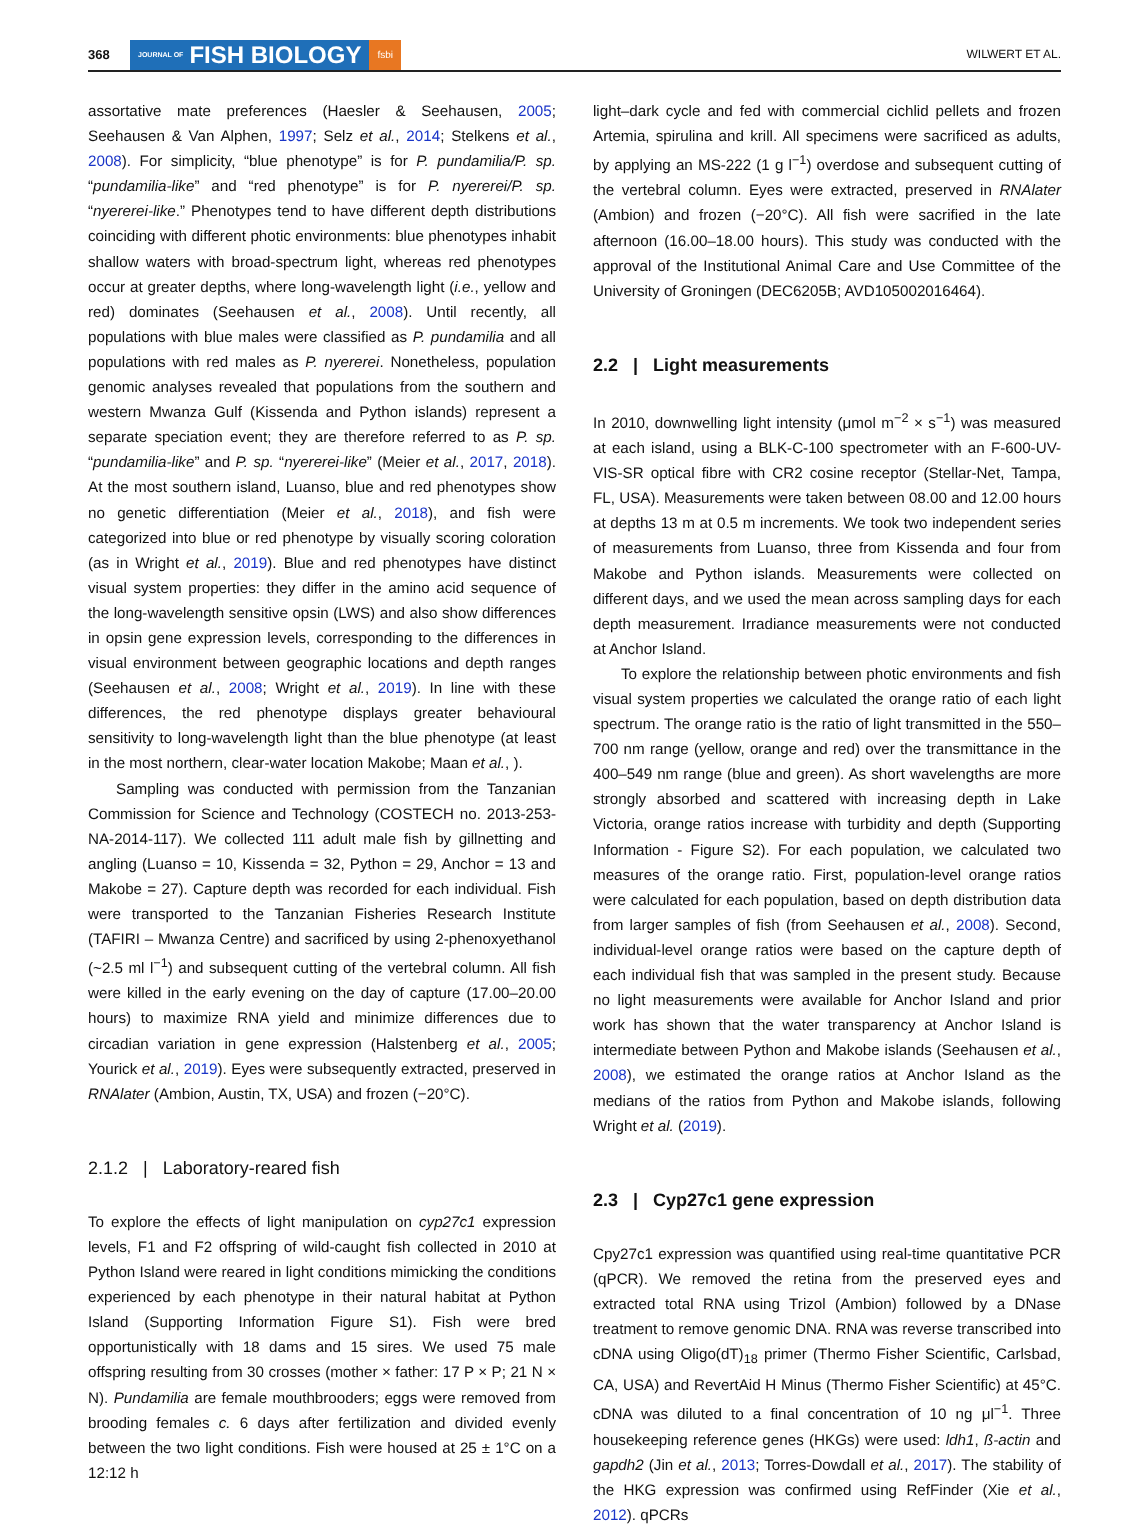368 JOURNAL OF FISH BIOLOGY fsbi WILWERT ET AL.
assortative mate preferences (Haesler & Seehausen, 2005; Seehausen & Van Alphen, 1997; Selz et al., 2014; Stelkens et al., 2008). For simplicity, “blue phenotype” is for P. pundamilia/P. sp. “pundamilia-like” and “red phenotype” is for P. nyererei/P. sp. “nyererei-like.” Phenotypes tend to have different depth distributions coinciding with different photic environments: blue phenotypes inhabit shallow waters with broad-spectrum light, whereas red phenotypes occur at greater depths, where long-wavelength light (i.e., yellow and red) dominates (Seehausen et al., 2008). Until recently, all populations with blue males were classified as P. pundamilia and all populations with red males as P. nyererei. Nonetheless, population genomic analyses revealed that populations from the southern and western Mwanza Gulf (Kissenda and Python islands) represent a separate speciation event; they are therefore referred to as P. sp. “pundamilia-like” and P. sp. “nyererei-like” (Meier et al., 2017, 2018). At the most southern island, Luanso, blue and red phenotypes show no genetic differentiation (Meier et al., 2018), and fish were categorized into blue or red phenotype by visually scoring coloration (as in Wright et al., 2019). Blue and red phenotypes have distinct visual system properties: they differ in the amino acid sequence of the long-wavelength sensitive opsin (LWS) and also show differences in opsin gene expression levels, corresponding to the differences in visual environment between geographic locations and depth ranges (Seehausen et al., 2008; Wright et al., 2019). In line with these differences, the red phenotype displays greater behavioural sensitivity to long-wavelength light than the blue phenotype (at least in the most northern, clear-water location Makobe; Maan et al., ).
Sampling was conducted with permission from the Tanzanian Commission for Science and Technology (COSTECH no. 2013-253-NA-2014-117). We collected 111 adult male fish by gillnetting and angling (Luanso = 10, Kissenda = 32, Python = 29, Anchor = 13 and Makobe = 27). Capture depth was recorded for each individual. Fish were transported to the Tanzanian Fisheries Research Institute (TAFIRI – Mwanza Centre) and sacrificed by using 2-phenoxyethanol (~2.5 ml l<sup>−1</sup>) and subsequent cutting of the vertebral column. All fish were killed in the early evening on the day of capture (17.00–20.00 hours) to maximize RNA yield and minimize differences due to circadian variation in gene expression (Halstenberg et al., 2005; Yourick et al., 2019). Eyes were subsequently extracted, preserved in RNAlater (Ambion, Austin, TX, USA) and frozen (−20°C).
2.1.2 | Laboratory-reared fish
To explore the effects of light manipulation on cyp27c1 expression levels, F1 and F2 offspring of wild-caught fish collected in 2010 at Python Island were reared in light conditions mimicking the conditions experienced by each phenotype in their natural habitat at Python Island (Supporting Information Figure S1). Fish were bred opportunistically with 18 dams and 15 sires. We used 75 male offspring resulting from 30 crosses (mother × father: 17 P × P; 21 N × N). Pundamilia are female mouthbrooders; eggs were removed from brooding females c. 6 days after fertilization and divided evenly between the two light conditions. Fish were housed at 25 ± 1°C on a 12:12 h
light–dark cycle and fed with commercial cichlid pellets and frozen Artemia, spirulina and krill. All specimens were sacrificed as adults, by applying an MS-222 (1 g l<sup>−1</sup>) overdose and subsequent cutting of the vertebral column. Eyes were extracted, preserved in RNAlater (Ambion) and frozen (−20°C). All fish were sacrified in the late afternoon (16.00–18.00 hours). This study was conducted with the approval of the Institutional Animal Care and Use Committee of the University of Groningen (DEC6205B; AVD105002016464).
2.2 | Light measurements
In 2010, downwelling light intensity (μmol m<sup>−2</sup> × s<sup>−1</sup>) was measured at each island, using a BLK-C-100 spectrometer with an F-600-UV-VIS-SR optical fibre with CR2 cosine receptor (Stellar-Net, Tampa, FL, USA). Measurements were taken between 08.00 and 12.00 hours at depths 13 m at 0.5 m increments. We took two independent series of measurements from Luanso, three from Kissenda and four from Makobe and Python islands. Measurements were collected on different days, and we used the mean across sampling days for each depth measurement. Irradiance measurements were not conducted at Anchor Island.
To explore the relationship between photic environments and fish visual system properties we calculated the orange ratio of each light spectrum. The orange ratio is the ratio of light transmitted in the 550–700 nm range (yellow, orange and red) over the transmittance in the 400–549 nm range (blue and green). As short wavelengths are more strongly absorbed and scattered with increasing depth in Lake Victoria, orange ratios increase with turbidity and depth (Supporting Information - Figure S2). For each population, we calculated two measures of the orange ratio. First, population-level orange ratios were calculated for each population, based on depth distribution data from larger samples of fish (from Seehausen et al., 2008). Second, individual-level orange ratios were based on the capture depth of each individual fish that was sampled in the present study. Because no light measurements were available for Anchor Island and prior work has shown that the water transparency at Anchor Island is intermediate between Python and Makobe islands (Seehausen et al., 2008), we estimated the orange ratios at Anchor Island as the medians of the ratios from Python and Makobe islands, following Wright et al. (2019).
2.3 | Cyp27c1 gene expression
Cpy27c1 expression was quantified using real-time quantitative PCR (qPCR). We removed the retina from the preserved eyes and extracted total RNA using Trizol (Ambion) followed by a DNase treatment to remove genomic DNA. RNA was reverse transcribed into cDNA using Oligo(dT)<sub>18</sub> primer (Thermo Fisher Scientific, Carlsbad, CA, USA) and RevertAid H Minus (Thermo Fisher Scientific) at 45°C. cDNA was diluted to a final concentration of 10 ng μl<sup>−1</sup>. Three housekeeping reference genes (HKGs) were used: ldh1, ß-actin and gapdh2 (Jin et al., 2013; Torres-Dowdall et al., 2017). The stability of the HKG expression was confirmed using RefFinder (Xie et al., 2012). qPCRs